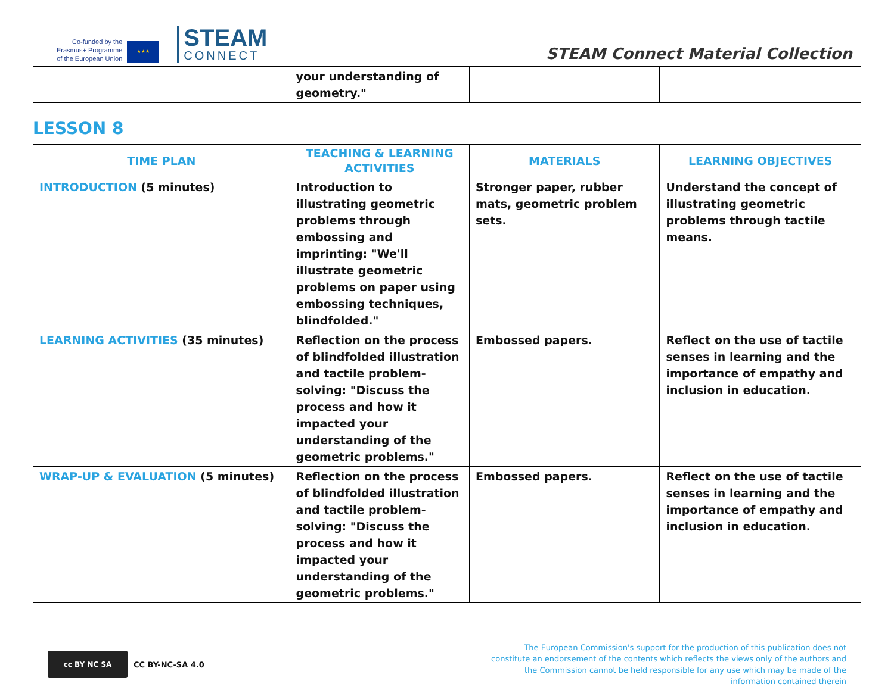Co-funded by the
Erasmus+ Programme
of the European Union
★★★
STEAM
CONNECT
STEAM Connect Material Collection
| | your understanding of geometry." | | |
LESSON 8
| TIME PLAN | TEACHING & LEARNING ACTIVITIES | MATERIALS | LEARNING OBJECTIVES |
| --- | --- | --- | --- |
| INTRODUCTION (5 minutes) | Introduction to illustrating geometric problems through embossing and imprinting: "We'll illustrate geometric problems on paper using embossing techniques, blindfolded." | Stronger paper, rubber mats, geometric problem sets. | Understand the concept of illustrating geometric problems through tactile means. |
| LEARNING ACTIVITIES (35 minutes) | Reflection on the process of blindfolded illustration and tactile problem-solving: "Discuss the process and how it impacted your understanding of the geometric problems." | Embossed papers. | Reflect on the use of tactile senses in learning and the importance of empathy and inclusion in education. |
| WRAP-UP & EVALUATION (5 minutes) | Reflection on the process of blindfolded illustration and tactile problem-solving: "Discuss the process and how it impacted your understanding of the geometric problems." | Embossed papers. | Reflect on the use of tactile senses in learning and the importance of empathy and inclusion in education. |
cc BY NC SA
CC BY-NC-SA 4.0
The European Commission's support for the production of this publication does not constitute an endorsement of the contents which reflects the views only of the authors and the Commission cannot be held responsible for any use which may be made of the information contained therein